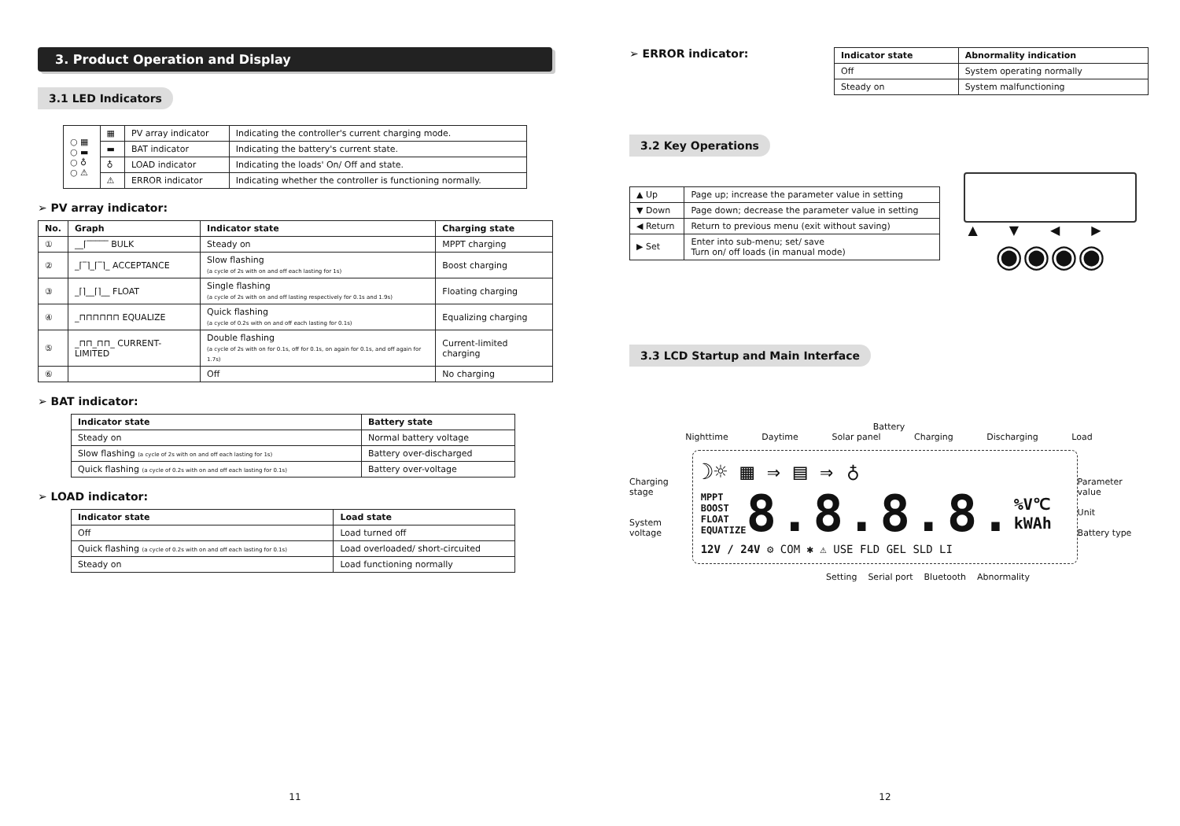3. Product Operation and Display
3.1 LED Indicators
| ○ ▦ ○ ▬ ○ ♁ ○ ⚠ | ▦ | PV array indicator | Indicating the controller's current charging mode. |
| | ▬ | BAT indicator | Indicating the battery's current state. |
| | ♁ | LOAD indicator | Indicating the loads' On/ Off and state. |
| | ⚠ | ERROR indicator | Indicating whether the controller is functioning normally. |
➢ PV array indicator:
| No. | Graph | Indicator state | Charging state |
| --- | --- | --- | --- |
| ① | __⌈‾‾‾‾‾ BULK | Steady on | MPPT charging |
| ② | _⌈‾⌉_⌈‾⌉_ ACCEPTANCE | Slow flashing (a cycle of 2s with on and off each lasting for 1s) | Boost charging |
| ③ | _⌈⌉__⌈⌉__ FLOAT | Single flashing (a cycle of 2s with on and off lasting respectively for 0.1s and 1.9s) | Floating charging |
| ④ | _⊓⊓⊓⊓⊓⊓ EQUALIZE | Quick flashing (a cycle of 0.2s with on and off each lasting for 0.1s) | Equalizing charging |
| ⑤ | _⊓⊓_⊓⊓_ CURRENT-LIMITED | Double flashing (a cycle of 2s with on for 0.1s, off for 0.1s, on again for 0.1s, and off again for 1.7s) | Current-limited charging |
| ⑥ | | Off | No charging |
➢ BAT indicator:
| Indicator state | Battery state |
| --- | --- |
| Steady on | Normal battery voltage |
| Slow flashing (a cycle of 2s with on and off each lasting for 1s) | Battery over-discharged |
| Quick flashing (a cycle of 0.2s with on and off each lasting for 0.1s) | Battery over-voltage |
➢ LOAD indicator:
| Indicator state | Load state |
| --- | --- |
| Off | Load turned off |
| Quick flashing (a cycle of 0.2s with on and off each lasting for 0.1s) | Load overloaded/ short-circuited |
| Steady on | Load functioning normally |
11
➢ ERROR indicator:
| Indicator state | Abnormality indication |
| --- | --- |
| Off | System operating normally |
| Steady on | System malfunctioning |
3.2 Key Operations
| ▲ Up | Page up; increase the parameter value in setting |
| ▼ Down | Page down; decrease the parameter value in setting |
| ◀ Return | Return to previous menu (exit without saving) |
| ▶ Set | Enter into sub-menu; set/ save Turn on/ off loads (in manual mode) |
▲▼◀▶
◉◉◉◉
3.3 LCD Startup and Main Interface
Battery
Nighttime Daytime Solar panel Charging Discharging Load
Charging stage
System voltage
☽☼ ▦ ⇒ ▤ ⇒ ♁
MPPT
BOOST
FLOAT
EQUATIZE
8.8.8.8.
%V℃
kWAh
12V / 24V ⚙ COM ✱ ⚠ USE FLD GEL SLD LI
Parameter value
Unit
Battery type
Setting Serial port Bluetooth Abnormality
12